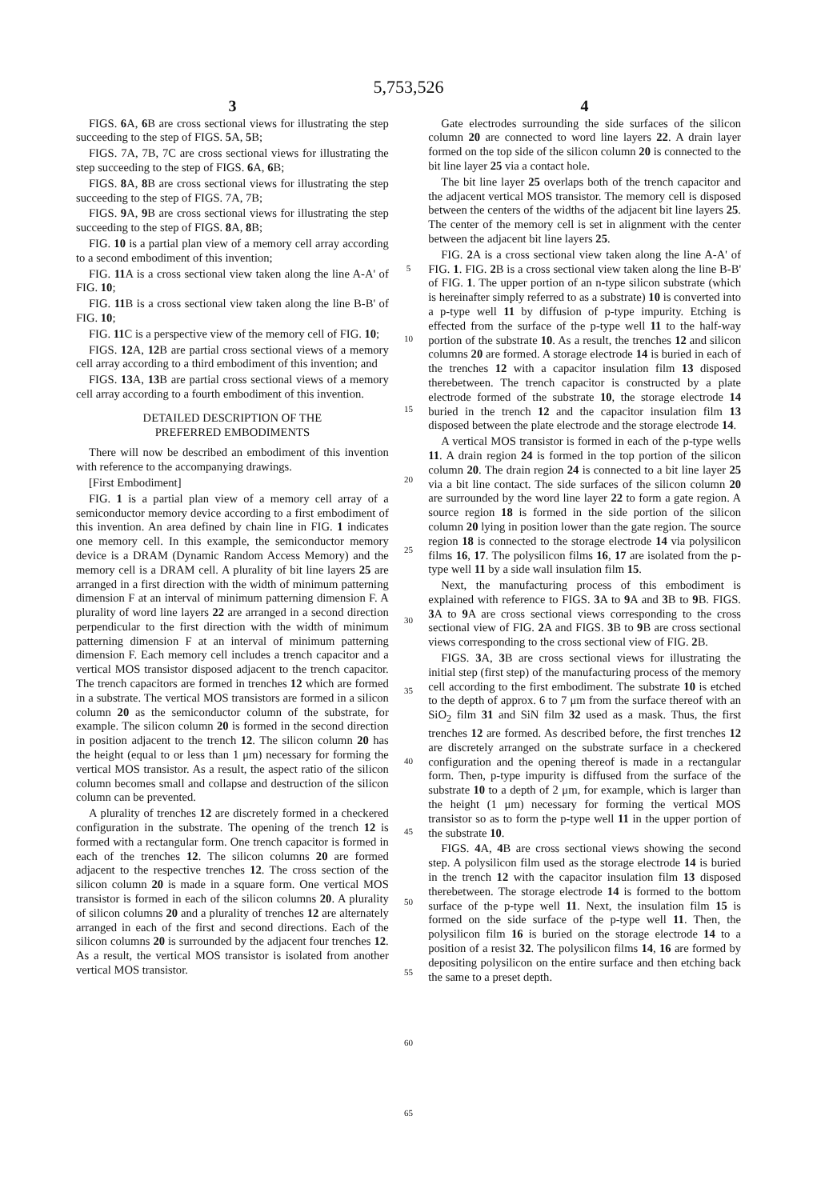5,753,526
3
FIGS. 6 A, 6 B are cross sectional views for illustrating the step succeeding to the step of FIGS. 5 A, 5 B;
FIGS. 7A, 7B, 7C are cross sectional views for illustrating the step succeeding to the step of FIGS. 6 A, 6 B;
FIGS. 8 A, 8 B are cross sectional views for illustrating the step succeeding to the step of FIGS. 7A, 7B;
FIGS. 9 A, 9 B are cross sectional views for illustrating the step succeeding to the step of FIGS. 8 A, 8 B;
FIG. 10 is a partial plan view of a memory cell array according to a second embodiment of this invention;
FIG. 11 A is a cross sectional view taken along the line A-A' of FIG. 10;
FIG. 11 B is a cross sectional view taken along the line B-B' of FIG. 10;
FIG. 11 C is a perspective view of the memory cell of FIG. 10;
FIGS. 12 A, 12 B are partial cross sectional views of a memory cell array according to a third embodiment of this invention; and
FIGS. 13 A, 13 B are partial cross sectional views of a memory cell array according to a fourth embodiment of this invention.
DETAILED DESCRIPTION OF THE
PREFERRED EMBODIMENTS
There will now be described an embodiment of this invention with reference to the accompanying drawings.
[First Embodiment]
FIG. 1 is a partial plan view of a memory cell array of a semiconductor memory device according to a first embodiment of this invention. An area defined by chain line in FIG. 1 indicates one memory cell. In this example, the semiconductor memory device is a DRAM (Dynamic Random Access Memory) and the memory cell is a DRAM cell. A plurality of bit line layers 25 are arranged in a first direction with the width of minimum patterning dimension F at an interval of minimum patterning dimension F. A plurality of word line layers 22 are arranged in a second direction perpendicular to the first direction with the width of minimum patterning dimension F at an interval of minimum patterning dimension F. Each memory cell includes a trench capacitor and a vertical MOS transistor disposed adjacent to the trench capacitor. The trench capacitors are formed in trenches 12 which are formed in a substrate. The vertical MOS transistors are formed in a silicon column 20 as the semiconductor column of the substrate, for example. The silicon column 20 is formed in the second direction in position adjacent to the trench 12. The silicon column 20 has the height (equal to or less than 1 μm) necessary for forming the vertical MOS transistor. As a result, the aspect ratio of the silicon column becomes small and collapse and destruction of the silicon column can be prevented.
A plurality of trenches 12 are discretely formed in a checkered configuration in the substrate. The opening of the trench 12 is formed with a rectangular form. One trench capacitor is formed in each of the trenches 12. The silicon columns 20 are formed adjacent to the respective trenches 12. The cross section of the silicon column 20 is made in a square form. One vertical MOS transistor is formed in each of the silicon columns 20. A plurality of silicon columns 20 and a plurality of trenches 12 are alternately arranged in each of the first and second directions. Each of the silicon columns 20 is surrounded by the adjacent four trenches 12. As a result, the vertical MOS transistor is isolated from another vertical MOS transistor.
5
10
15
20
25
30
35
40
45
50
55
60
65
4
Gate electrodes surrounding the side surfaces of the silicon column 20 are connected to word line layers 22. A drain layer formed on the top side of the silicon column 20 is connected to the bit line layer 25 via a contact hole.
The bit line layer 25 overlaps both of the trench capacitor and the adjacent vertical MOS transistor. The memory cell is disposed between the centers of the widths of the adjacent bit line layers 25. The center of the memory cell is set in alignment with the center between the adjacent bit line layers 25.
FIG. 2 A is a cross sectional view taken along the line A-A' of FIG. 1. FIG. 2 B is a cross sectional view taken along the line B-B' of FIG. 1. The upper portion of an n-type silicon substrate (which is hereinafter simply referred to as a substrate) 10 is converted into a p-type well 11 by diffusion of p-type impurity. Etching is effected from the surface of the p-type well 11 to the half-way portion of the substrate 10. As a result, the trenches 12 and silicon columns 20 are formed. A storage electrode 14 is buried in each of the trenches 12 with a capacitor insulation film 13 disposed therebetween. The trench capacitor is constructed by a plate electrode formed of the substrate 10, the storage electrode 14 buried in the trench 12 and the capacitor insulation film 13 disposed between the plate electrode and the storage electrode 14.
A vertical MOS transistor is formed in each of the p-type wells 11. A drain region 24 is formed in the top portion of the silicon column 20. The drain region 24 is connected to a bit line layer 25 via a bit line contact. The side surfaces of the silicon column 20 are surrounded by the word line layer 22 to form a gate region. A source region 18 is formed in the side portion of the silicon column 20 lying in position lower than the gate region. The source region 18 is connected to the storage electrode 14 via polysilicon films 16, 17. The polysilicon films 16, 17 are isolated from the p-type well 11 by a side wall insulation film 15.
Next, the manufacturing process of this embodiment is explained with reference to FIGS. 3 A to 9 A and 3 B to 9 B. FIGS. 3 A to 9 A are cross sectional views corresponding to the cross sectional view of FIG. 2 A and FIGS. 3 B to 9 B are cross sectional views corresponding to the cross sectional view of FIG. 2 B.
FIGS. 3 A, 3 B are cross sectional views for illustrating the initial step (first step) of the manufacturing process of the memory cell according to the first embodiment. The substrate 10 is etched to the depth of approx. 6 to 7 μm from the surface thereof with an SiO<sub>2</sub> film 31 and SiN film 32 used as a mask. Thus, the first trenches 12 are formed. As described before, the first trenches 12 are discretely arranged on the substrate surface in a checkered configuration and the opening thereof is made in a rectangular form. Then, p-type impurity is diffused from the surface of the substrate 10 to a depth of 2 μm, for example, which is larger than the height (1 μm) necessary for forming the vertical MOS transistor so as to form the p-type well 11 in the upper portion of the substrate 10.
FIGS. 4 A, 4 B are cross sectional views showing the second step. A polysilicon film used as the storage electrode 14 is buried in the trench 12 with the capacitor insulation film 13 disposed therebetween. The storage electrode 14 is formed to the bottom surface of the p-type well 11. Next, the insulation film 15 is formed on the side surface of the p-type well 11. Then, the polysilicon film 16 is buried on the storage electrode 14 to a position of a resist 32. The polysilicon films 14, 16 are formed by depositing polysilicon on the entire surface and then etching back the same to a preset depth.